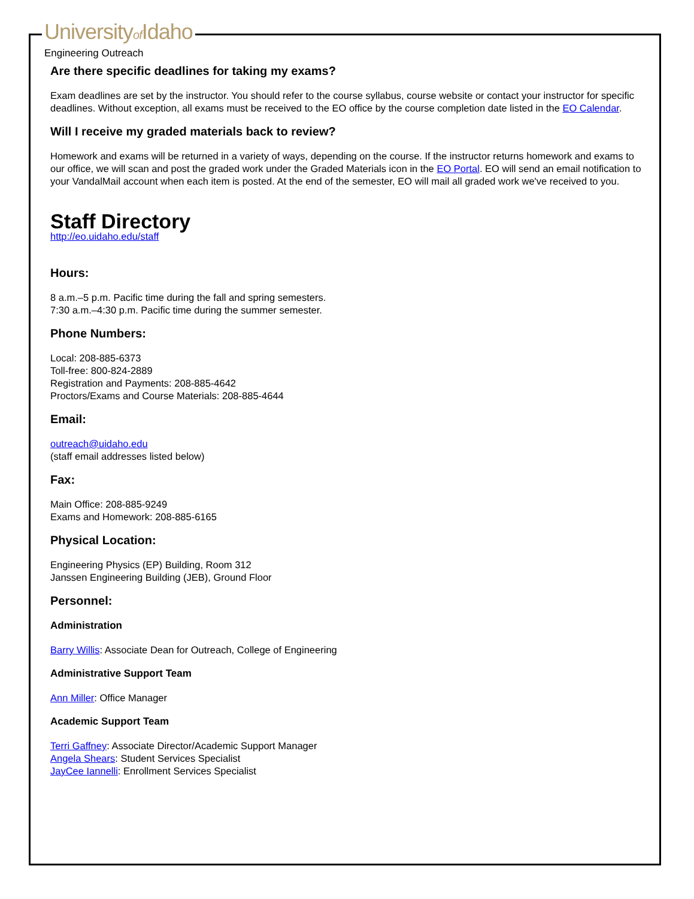Universityof Idaho
Engineering Outreach
Are there specific deadlines for taking my exams?
Exam deadlines are set by the instructor. You should refer to the course syllabus, course website or contact your instructor for specific deadlines. Without exception, all exams must be received to the EO office by the course completion date listed in the EO Calendar.
Will I receive my graded materials back to review?
Homework and exams will be returned in a variety of ways, depending on the course. If the instructor returns homework and exams to our office, we will scan and post the graded work under the Graded Materials icon in the EO Portal. EO will send an email notification to your VandalMail account when each item is posted. At the end of the semester, EO will mail all graded work we've received to you.
Staff Directory
http://eo.uidaho.edu/staff
Hours:
8 a.m.–5 p.m. Pacific time during the fall and spring semesters.
7:30 a.m.–4:30 p.m. Pacific time during the summer semester.
Phone Numbers:
Local: 208-885-6373
Toll-free: 800-824-2889
Registration and Payments: 208-885-4642
Proctors/Exams and Course Materials: 208-885-4644
Email:
outreach@uidaho.edu
(staff email addresses listed below)
Fax:
Main Office: 208-885-9249
Exams and Homework: 208-885-6165
Physical Location:
Engineering Physics (EP) Building, Room 312
Janssen Engineering Building (JEB), Ground Floor
Personnel:
Administration
Barry Willis: Associate Dean for Outreach, College of Engineering
Administrative Support Team
Ann Miller: Office Manager
Academic Support Team
Terri Gaffney: Associate Director/Academic Support Manager
Angela Shears: Student Services Specialist
JayCee Iannelli: Enrollment Services Specialist